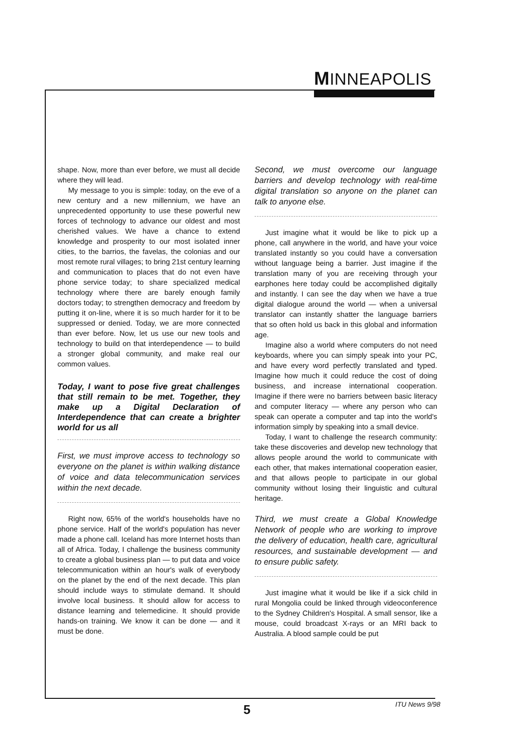MINNEAPOLIS
shape. Now, more than ever before, we must all decide where they will lead.
My message to you is simple: today, on the eve of a new century and a new millennium, we have an unprecedented opportunity to use these powerful new forces of technology to advance our oldest and most cherished values. We have a chance to extend knowledge and prosperity to our most isolated inner cities, to the barrios, the favelas, the colonias and our most remote rural villages; to bring 21st century learning and communication to places that do not even have phone service today; to share specialized medical technology where there are barely enough family doctors today; to strengthen democracy and freedom by putting it on-line, where it is so much harder for it to be suppressed or denied. Today, we are more connected than ever before. Now, let us use our new tools and technology to build on that interdependence — to build a stronger global community, and make real our common values.
Today, I want to pose five great challenges that still remain to be met. Together, they make up a Digital Declaration of Interdependence that can create a brighter world for us all
First, we must improve access to technology so everyone on the planet is within walking distance of voice and data telecommunication services within the next decade.
Right now, 65% of the world's households have no phone service. Half of the world's population has never made a phone call. Iceland has more Internet hosts than all of Africa. Today, I challenge the business community to create a global business plan — to put data and voice telecommunication within an hour's walk of everybody on the planet by the end of the next decade. This plan should include ways to stimulate demand. It should involve local business. It should allow for access to distance learning and telemedicine. It should provide hands-on training. We know it can be done — and it must be done.
Second, we must overcome our language barriers and develop technology with real-time digital translation so anyone on the planet can talk to anyone else.
Just imagine what it would be like to pick up a phone, call anywhere in the world, and have your voice translated instantly so you could have a conversation without language being a barrier. Just imagine if the translation many of you are receiving through your earphones here today could be accomplished digitally and instantly. I can see the day when we have a true digital dialogue around the world — when a universal translator can instantly shatter the language barriers that so often hold us back in this global and information age.
Imagine also a world where computers do not need keyboards, where you can simply speak into your PC, and have every word perfectly translated and typed. Imagine how much it could reduce the cost of doing business, and increase international cooperation. Imagine if there were no barriers between basic literacy and computer literacy — where any person who can speak can operate a computer and tap into the world's information simply by speaking into a small device.
Today, I want to challenge the research community: take these discoveries and develop new technology that allows people around the world to communicate with each other, that makes international cooperation easier, and that allows people to participate in our global community without losing their linguistic and cultural heritage.
Third, we must create a Global Knowledge Network of people who are working to improve the delivery of education, health care, agricultural resources, and sustainable development — and to ensure public safety.
Just imagine what it would be like if a sick child in rural Mongolia could be linked through videoconference to the Sydney Children's Hospital. A small sensor, like a mouse, could broadcast X-rays or an MRI back to Australia. A blood sample could be put
5 ITU News 9/98